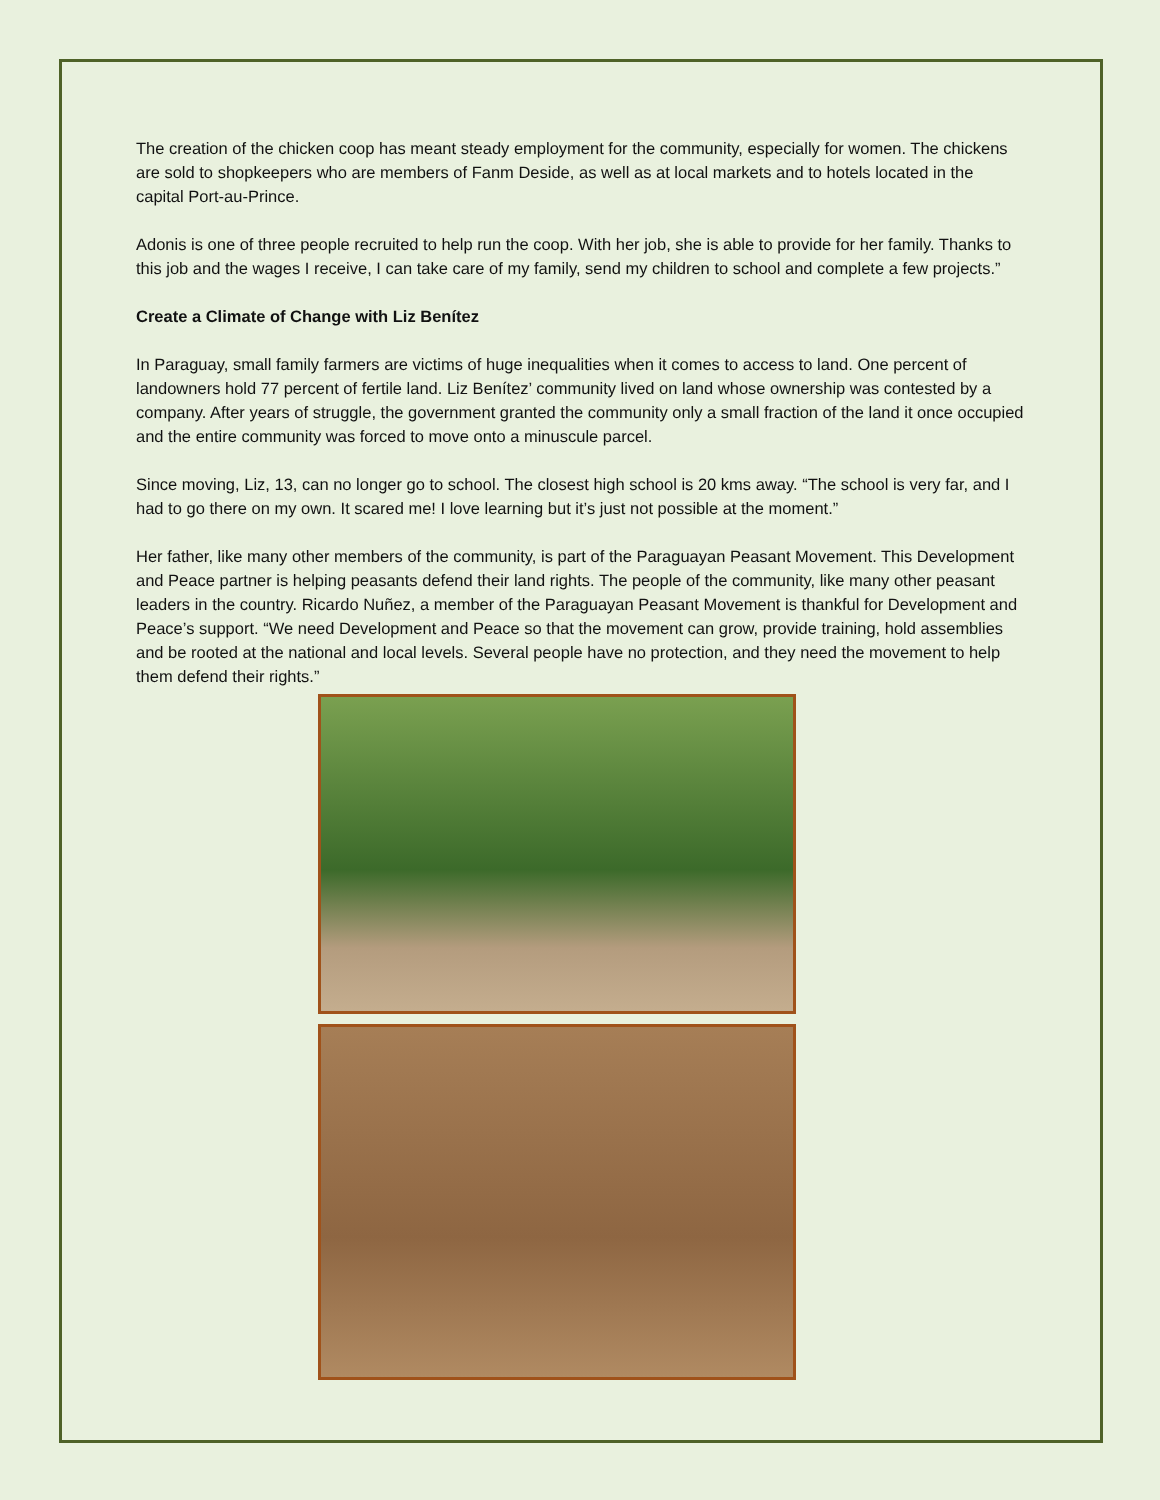The creation of the chicken coop has meant steady employment for the community, especially for women. The chickens are sold to shopkeepers who are members of Fanm Deside, as well as at local markets and to hotels located in the capital Port-au-Prince.
Adonis is one of three people recruited to help run the coop. With her job, she is able to provide for her family. Thanks to this job and the wages I receive, I can take care of my family, send my children to school and complete a few projects.”
Create a Climate of Change with Liz Benítez
In Paraguay, small family farmers are victims of huge inequalities when it comes to access to land. One percent of landowners hold 77 percent of fertile land. Liz Benítez’ community lived on land whose ownership was contested by a company. After years of struggle, the government granted the community only a small fraction of the land it once occupied and the entire community was forced to move onto a minuscule parcel.
Since moving, Liz, 13, can no longer go to school. The closest high school is 20 kms away. “The school is very far, and I had to go there on my own. It scared me! I love learning but it’s just not possible at the moment.”
Her father, like many other members of the community, is part of the Paraguayan Peasant Movement. This Development and Peace partner is helping peasants defend their land rights. The people of the community, like many other peasant leaders in the country. Ricardo Nuñez, a member of the Paraguayan Peasant Movement is thankful for Development and Peace’s support. “We need Development and Peace so that the movement can grow, provide training, hold assemblies and be rooted at the national and local levels. Several people have no protection, and they need the movement to help them defend their rights.”